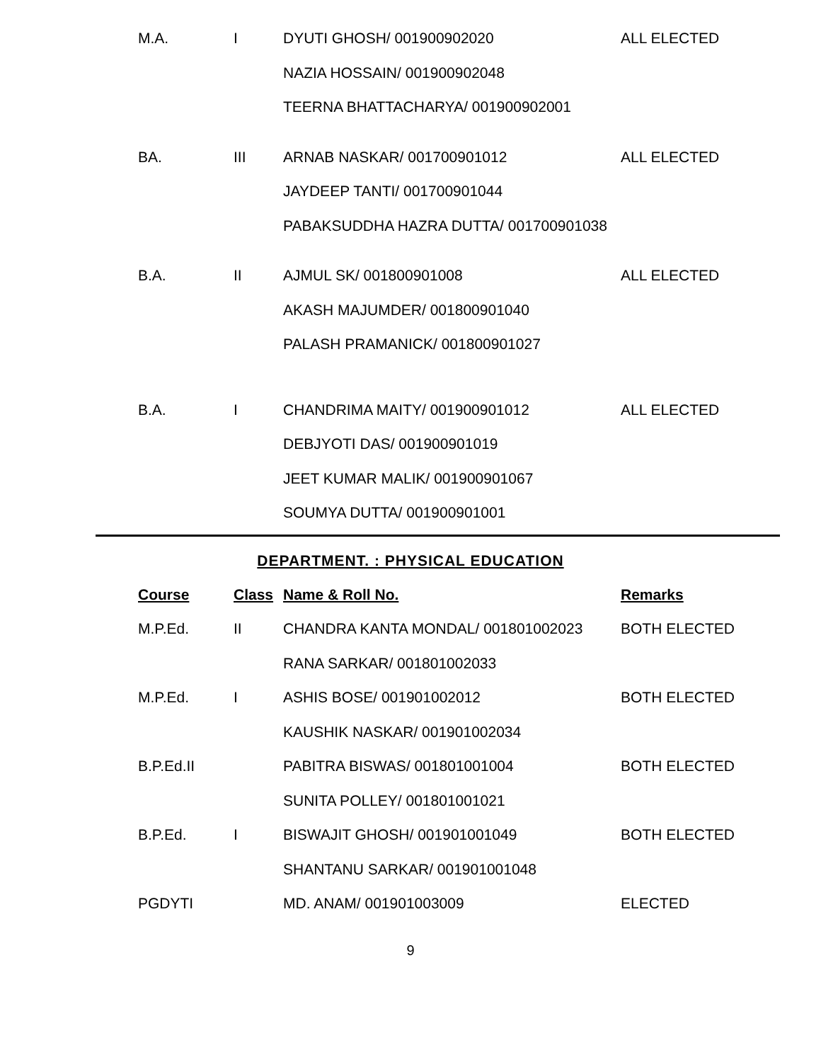| M.A. | I | DYUTI GHOSH/ 001900902020 | ALL ELECTED |
| | | NAZIA HOSSAIN/ 001900902048 | |
| | | TEERNA BHATTACHARYA/ 001900902001 | |
| BA. | III | ARNAB NASKAR/ 001700901012 | ALL ELECTED |
| | | JAYDEEP TANTI/ 001700901044 | |
| | | PABAKSUDDHA HAZRA DUTTA/ 001700901038 | |
| B.A. | II | AJMUL SK/ 001800901008 | ALL ELECTED |
| | | AKASH MAJUMDER/ 001800901040 | |
| | | PALASH PRAMANICK/ 001800901027 | |
| B.A. | I | CHANDRIMA MAITY/ 001900901012 | ALL ELECTED |
| | | DEBJYOTI DAS/ 001900901019 | |
| | | JEET KUMAR MALIK/ 001900901067 | |
| | | SOUMYA DUTTA/ 001900901001 | |
DEPARTMENT. : PHYSICAL EDUCATION
| Course | Class | Name & Roll No. | Remarks |
| --- | --- | --- | --- |
| M.P.Ed. | II | CHANDRA KANTA MONDAL/ 001801002023 | BOTH ELECTED |
| | | RANA SARKAR/ 001801002033 | |
| M.P.Ed. | I | ASHIS BOSE/ 001901002012 | BOTH ELECTED |
| | | KAUSHIK NASKAR/ 001901002034 | |
| B.P.Ed.II | | PABITRA BISWAS/ 001801001004 | BOTH ELECTED |
| | | SUNITA POLLEY/ 001801001021 | |
| B.P.Ed. | I | BISWAJIT GHOSH/ 001901001049 | BOTH ELECTED |
| | | SHANTANU SARKAR/ 001901001048 | |
| PGDYTI | | MD. ANAM/ 001901003009 | ELECTED |
9